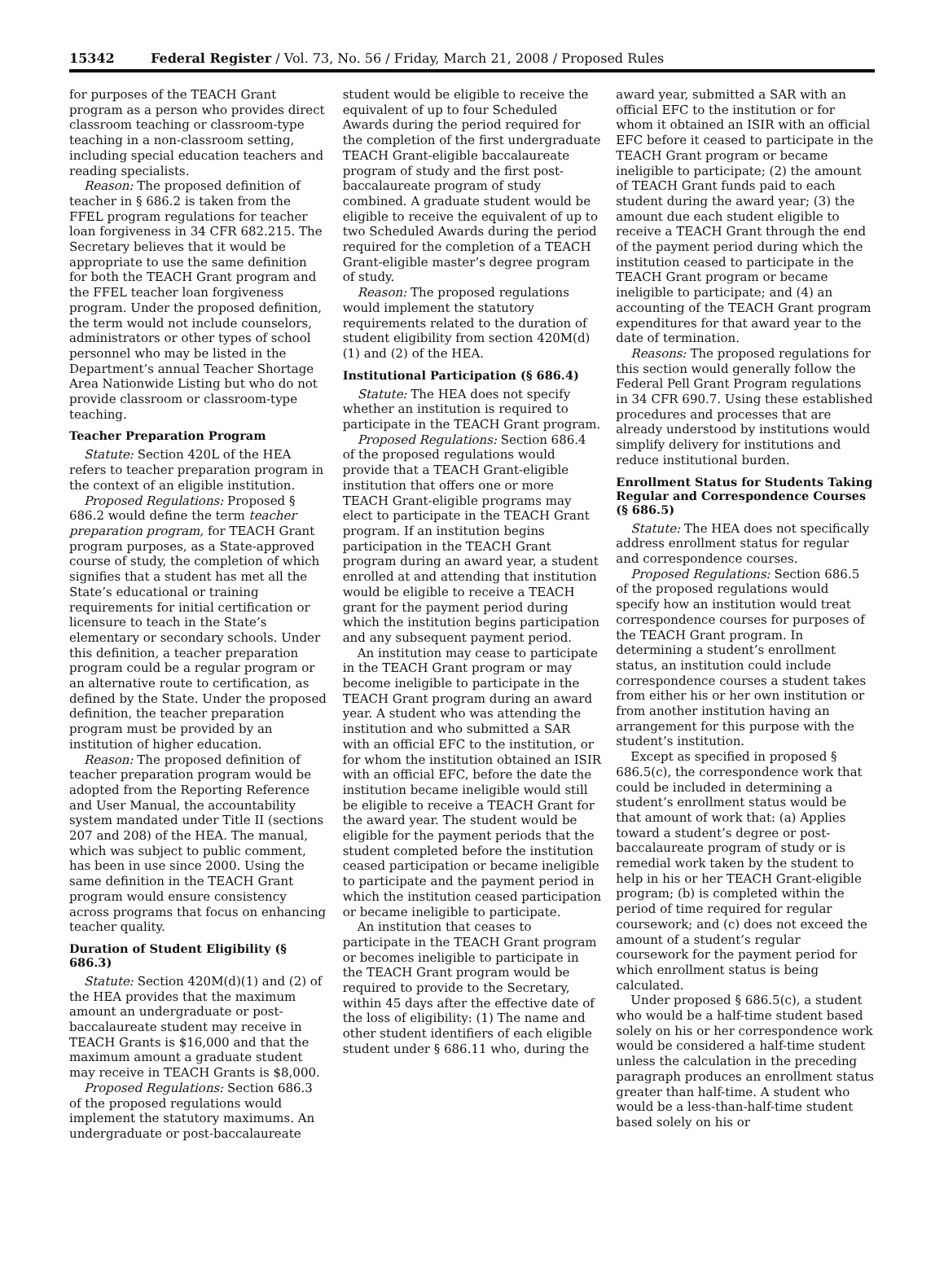15342 Federal Register / Vol. 73, No. 56 / Friday, March 21, 2008 / Proposed Rules
for purposes of the TEACH Grant program as a person who provides direct classroom teaching or classroom-type teaching in a non-classroom setting, including special education teachers and reading specialists.
Reason: The proposed definition of teacher in § 686.2 is taken from the FFEL program regulations for teacher loan forgiveness in 34 CFR 682.215. The Secretary believes that it would be appropriate to use the same definition for both the TEACH Grant program and the FFEL teacher loan forgiveness program. Under the proposed definition, the term would not include counselors, administrators or other types of school personnel who may be listed in the Department’s annual Teacher Shortage Area Nationwide Listing but who do not provide classroom or classroom-type teaching.
Teacher Preparation Program
Statute: Section 420L of the HEA refers to teacher preparation program in the context of an eligible institution.
Proposed Regulations: Proposed § 686.2 would define the term teacher preparation program, for TEACH Grant program purposes, as a State-approved course of study, the completion of which signifies that a student has met all the State’s educational or training requirements for initial certification or licensure to teach in the State’s elementary or secondary schools. Under this definition, a teacher preparation program could be a regular program or an alternative route to certification, as defined by the State. Under the proposed definition, the teacher preparation program must be provided by an institution of higher education.
Reason: The proposed definition of teacher preparation program would be adopted from the Reporting Reference and User Manual, the accountability system mandated under Title II (sections 207 and 208) of the HEA. The manual, which was subject to public comment, has been in use since 2000. Using the same definition in the TEACH Grant program would ensure consistency across programs that focus on enhancing teacher quality.
Duration of Student Eligibility (§ 686.3)
Statute: Section 420M(d)(1) and (2) of the HEA provides that the maximum amount an undergraduate or post-baccalaureate student may receive in TEACH Grants is $16,000 and that the maximum amount a graduate student may receive in TEACH Grants is $8,000.
Proposed Regulations: Section 686.3 of the proposed regulations would implement the statutory maximums. An undergraduate or post-baccalaureate
student would be eligible to receive the equivalent of up to four Scheduled Awards during the period required for the completion of the first undergraduate TEACH Grant-eligible baccalaureate program of study and the first post-baccalaureate program of study combined. A graduate student would be eligible to receive the equivalent of up to two Scheduled Awards during the period required for the completion of a TEACH Grant-eligible master’s degree program of study.
Reason: The proposed regulations would implement the statutory requirements related to the duration of student eligibility from section 420M(d)(1) and (2) of the HEA.
Institutional Participation (§ 686.4)
Statute: The HEA does not specify whether an institution is required to participate in the TEACH Grant program.
Proposed Regulations: Section 686.4 of the proposed regulations would provide that a TEACH Grant-eligible institution that offers one or more TEACH Grant-eligible programs may elect to participate in the TEACH Grant program. If an institution begins participation in the TEACH Grant program during an award year, a student enrolled at and attending that institution would be eligible to receive a TEACH grant for the payment period during which the institution begins participation and any subsequent payment period.
An institution may cease to participate in the TEACH Grant program or may become ineligible to participate in the TEACH Grant program during an award year. A student who was attending the institution and who submitted a SAR with an official EFC to the institution, or for whom the institution obtained an ISIR with an official EFC, before the date the institution became ineligible would still be eligible to receive a TEACH Grant for the award year. The student would be eligible for the payment periods that the student completed before the institution ceased participation or became ineligible to participate and the payment period in which the institution ceased participation or became ineligible to participate.
An institution that ceases to participate in the TEACH Grant program or becomes ineligible to participate in the TEACH Grant program would be required to provide to the Secretary, within 45 days after the effective date of the loss of eligibility: (1) The name and other student identifiers of each eligible student under § 686.11 who, during the
award year, submitted a SAR with an official EFC to the institution or for whom it obtained an ISIR with an official EFC before it ceased to participate in the TEACH Grant program or became ineligible to participate; (2) the amount of TEACH Grant funds paid to each student during the award year; (3) the amount due each student eligible to receive a TEACH Grant through the end of the payment period during which the institution ceased to participate in the TEACH Grant program or became ineligible to participate; and (4) an accounting of the TEACH Grant program expenditures for that award year to the date of termination.
Reasons: The proposed regulations for this section would generally follow the Federal Pell Grant Program regulations in 34 CFR 690.7. Using these established procedures and processes that are already understood by institutions would simplify delivery for institutions and reduce institutional burden.
Enrollment Status for Students Taking Regular and Correspondence Courses (§ 686.5)
Statute: The HEA does not specifically address enrollment status for regular and correspondence courses.
Proposed Regulations: Section 686.5 of the proposed regulations would specify how an institution would treat correspondence courses for purposes of the TEACH Grant program. In determining a student’s enrollment status, an institution could include correspondence courses a student takes from either his or her own institution or from another institution having an arrangement for this purpose with the student’s institution.
Except as specified in proposed § 686.5(c), the correspondence work that could be included in determining a student’s enrollment status would be that amount of work that: (a) Applies toward a student’s degree or post-baccalaureate program of study or is remedial work taken by the student to help in his or her TEACH Grant-eligible program; (b) is completed within the period of time required for regular coursework; and (c) does not exceed the amount of a student’s regular coursework for the payment period for which enrollment status is being calculated.
Under proposed § 686.5(c), a student who would be a half-time student based solely on his or her correspondence work would be considered a half-time student unless the calculation in the preceding paragraph produces an enrollment status greater than half-time. A student who would be a less-than-half-time student based solely on his or